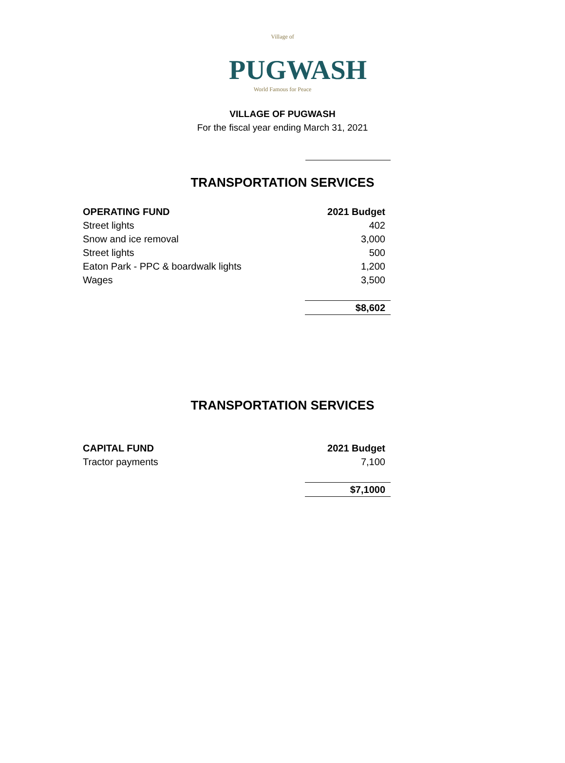Village of
PUGWASH
World Famous for Peace
VILLAGE OF PUGWASH
For the fiscal year ending March 31, 2021
TRANSPORTATION SERVICES
| OPERATING FUND | 2021 Budget |
| --- | --- |
| Street lights | 402 |
| Snow and ice removal | 3,000 |
| Street lights | 500 |
| Eaton Park - PPC & boardwalk lights | 1,200 |
| Wages | 3,500 |
| | $8,602 |
TRANSPORTATION SERVICES
| CAPITAL FUND | 2021 Budget |
| --- | --- |
| Tractor payments | 7,100 |
| | $7,1000 |